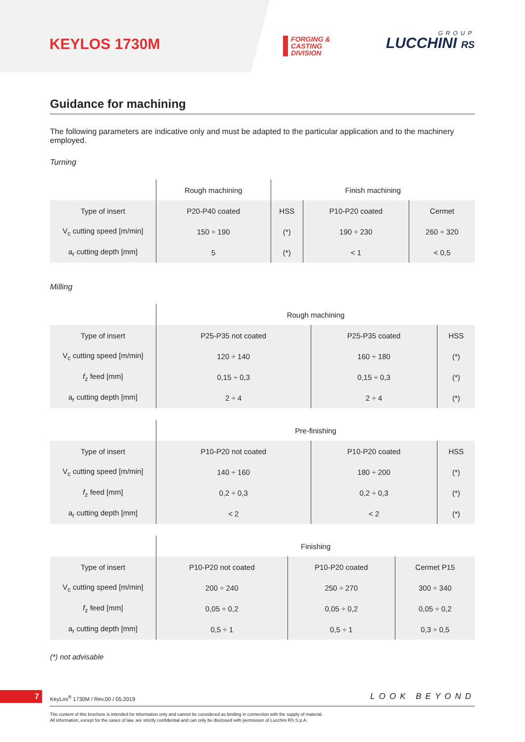KEYLOS 1730M
FORGING &
CASTING
DIVISION
LUCCHINI RS
GROUP
Guidance for machining
The following parameters are indicative only and must be adapted to the particular application and to the machinery employed.
Turning
| | Rough machining | Finish machining | | |
| Type of insert | P20-P40 coated | HSS | P10-P20 coated | Cermet |
| V<sub>c</sub> cutting speed [m/min] | 150 ÷ 190 | (*) | 190 ÷ 230 | 260 ÷ 320 |
| a<sub>r</sub> cutting depth [mm] | 5 | (*) | < 1 | < 0,5 |
Milling
| | Rough machining | | |
| Type of insert | P25-P35 not coated | P25-P35 coated | HSS |
| V<sub>c</sub> cutting speed [m/min] | 120 ÷ 140 | 160 ÷ 180 | (*) |
| f<sub>z</sub> feed [mm] | 0,15 ÷ 0,3 | 0,15 ÷ 0,3 | (*) |
| a<sub>r</sub> cutting depth [mm] | 2 ÷ 4 | 2 ÷ 4 | (*) |
| | Pre-finishing | | |
| Type of insert | P10-P20 not coated | P10-P20 coated | HSS |
| V<sub>c</sub> cutting speed [m/min] | 140 ÷ 160 | 180 ÷ 200 | (*) |
| f<sub>z</sub> feed [mm] | 0,2 ÷ 0,3 | 0,2 ÷ 0,3 | (*) |
| a<sub>r</sub> cutting depth [mm] | < 2 | < 2 | (*) |
| | Finishing | | |
| Type of insert | P10-P20 not coated | P10-P20 coated | Cermet P15 |
| V<sub>c</sub> cutting speed [m/min] | 200 ÷ 240 | 250 ÷ 270 | 300 ÷ 340 |
| f<sub>z</sub> feed [mm] | 0,05 ÷ 0,2 | 0,05 ÷ 0,2 | 0,05 ÷ 0,2 |
| a<sub>r</sub> cutting depth [mm] | 0,5 ÷ 1 | 0,5 ÷ 1 | 0,3 ÷ 0,5 |
(*) not advisable
7
KeyLos<sup>®</sup> 1730M / Rev.00 / 05.2019
LOOK BEYOND
The content of this brochure is intended for information only and cannot be considered as binding in connection with the supply of material.
All information, except for the cases of law, are strictly confidential and can only be disclosed with permission of Lucchini RS S.p.A.